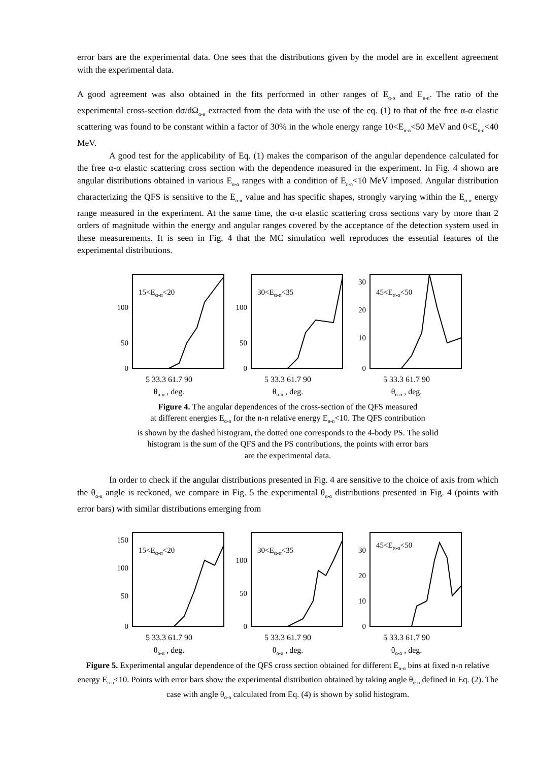error bars are the experimental data. One sees that the distributions given by the model are in excellent agreement with the experimental data.
A good agreement was also obtained in the fits performed in other ranges of E<sub>α-α</sub> and E<sub>n-n</sub>. The ratio of the experimental cross-section dσ/dΩ<sub>α-α</sub> extracted from the data with the use of the eq. (1) to that of the free α-α elastic scattering was found to be constant within a factor of 30% in the whole energy range 10<E<sub>α-α</sub><50 MeV and 0<E<sub>n-n</sub><40 MeV.
A good test for the applicability of Eq. (1) makes the comparison of the angular dependence calculated for the free α-α elastic scattering cross section with the dependence measured in the experiment. In Fig. 4 shown are angular distributions obtained in various E<sub>α-α</sub> ranges with a condition of E<sub>n-n</sub><10 MeV imposed. Angular distribution characterizing the QFS is sensitive to the E<sub>α-α</sub> value and has specific shapes, strongly varying within the E<sub>α-α</sub> energy range measured in the experiment. At the same time, the α-α elastic scattering cross sections vary by more than 2 orders of magnitude within the energy and angular ranges covered by the acceptance of the detection system used in these measurements. It is seen in Fig. 4 that the MC simulation well reproduces the essential features of the experimental distributions.
100
50
0
15<Eα-α<20
5 33.3 61.7 90
θ<sub>α-α</sub> , deg.
100
50
0
30<Eα-α<35
5 33.3 61.7 90
θ<sub>α-α</sub> , deg.
30
20
10
0
45<Eα-α<50
5 33.3 61.7 90
θ<sub>α-α</sub> , deg.
Figure 4. The angular dependences of the cross-section of the QFS measured
at different energies E<sub>α-α</sub> for the n-n relative energy E<sub>n-n</sub><10. The QFS contribution
is shown by the dashed histogram, the dotted one corresponds to the 4-body PS. The solid
histogram is the sum of the QFS and the PS contributions, the points with error bars
are the experimental data.
In order to check if the angular distributions presented in Fig. 4 are sensitive to the choice of axis from which the θ<sub>α-α</sub> angle is reckoned, we compare in Fig. 5 the experimental θ<sub>α-α</sub> distributions presented in Fig. 4 (points with error bars) with similar distributions emerging from
150
100
50
0
15<Eα-α<20
5 33.3 61.7 90
θ<sub>α-α</sub> , deg.
100
50
0
30<Eα-α<35
5 33.3 61.7 90
θ<sub>α-α</sub> , deg.
30
20
10
0
45<Eα-α<50
5 33.3 61.7 90
θ<sub>α-α</sub> , deg.
Figure 5. Experimental angular dependence of the QFS cross section obtained for different E<sub>α-α</sub> bins at fixed n-n relative energy E<sub>n-n</sub><10. Points with error bars show the experimental distribution obtained by taking angle θ<sub>α-α</sub> defined in Eq. (2). The case with angle θ<sub>α-α</sub> calculated from Eq. (4) is shown by solid histogram.